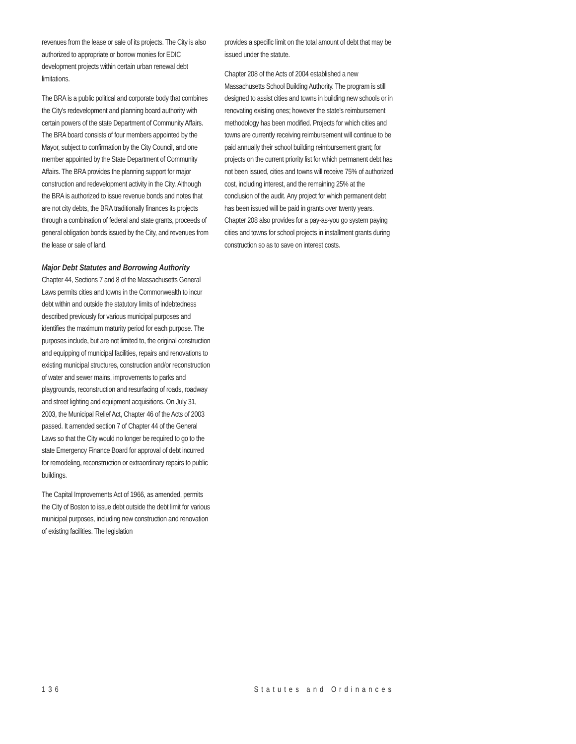revenues from the lease or sale of its projects. The City is also authorized to appropriate or borrow monies for EDIC development projects within certain urban renewal debt limitations.
The BRA is a public political and corporate body that combines the City's redevelopment and planning board authority with certain powers of the state Department of Community Affairs. The BRA board consists of four members appointed by the Mayor, subject to confirmation by the City Council, and one member appointed by the State Department of Community Affairs. The BRA provides the planning support for major construction and redevelopment activity in the City. Although the BRA is authorized to issue revenue bonds and notes that are not city debts, the BRA traditionally finances its projects through a combination of federal and state grants, proceeds of general obligation bonds issued by the City, and revenues from the lease or sale of land.
Major Debt Statutes and Borrowing Authority
Chapter 44, Sections 7 and 8 of the Massachusetts General Laws permits cities and towns in the Commonwealth to incur debt within and outside the statutory limits of indebtedness described previously for various municipal purposes and identifies the maximum maturity period for each purpose. The purposes include, but are not limited to, the original construction and equipping of municipal facilities, repairs and renovations to existing municipal structures, construction and/or reconstruction of water and sewer mains, improvements to parks and playgrounds, reconstruction and resurfacing of roads, roadway and street lighting and equipment acquisitions. On July 31, 2003, the Municipal Relief Act, Chapter 46 of the Acts of 2003 passed. It amended section 7 of Chapter 44 of the General Laws so that the City would no longer be required to go to the state Emergency Finance Board for approval of debt incurred for remodeling, reconstruction or extraordinary repairs to public buildings.
The Capital Improvements Act of 1966, as amended, permits the City of Boston to issue debt outside the debt limit for various municipal purposes, including new construction and renovation of existing facilities. The legislation
provides a specific limit on the total amount of debt that may be issued under the statute.
Chapter 208 of the Acts of 2004 established a new Massachusetts School Building Authority. The program is still designed to assist cities and towns in building new schools or in renovating existing ones; however the state's reimbursement methodology has been modified. Projects for which cities and towns are currently receiving reimbursement will continue to be paid annually their school building reimbursement grant; for projects on the current priority list for which permanent debt has not been issued, cities and towns will receive 75% of authorized cost, including interest, and the remaining 25% at the conclusion of the audit. Any project for which permanent debt has been issued will be paid in grants over twenty years. Chapter 208 also provides for a pay-as-you go system paying cities and towns for school projects in installment grants during construction so as to save on interest costs.
136 Statutes and Ordinances